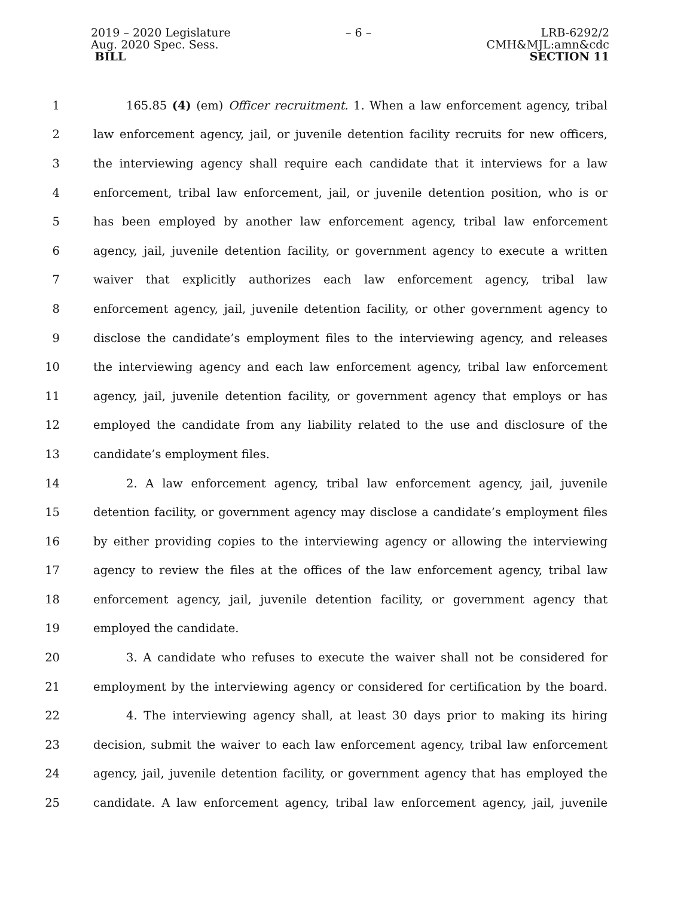2019 – 2020 Legislature
Aug. 2020 Spec. Sess.
BILL
– 6 – LRB-6292/2
CMH&MJL:amn&cdc
SECTION 11
1 165.85 (4) (em) Officer recruitment. 1. When a law enforcement agency, tribal
2 law enforcement agency, jail, or juvenile detention facility recruits for new officers,
3 the interviewing agency shall require each candidate that it interviews for a law
4 enforcement, tribal law enforcement, jail, or juvenile detention position, who is or
5 has been employed by another law enforcement agency, tribal law enforcement
6 agency, jail, juvenile detention facility, or government agency to execute a written
7 waiver that explicitly authorizes each law enforcement agency, tribal law
8 enforcement agency, jail, juvenile detention facility, or other government agency to
9 disclose the candidate’s employment files to the interviewing agency, and releases
10 the interviewing agency and each law enforcement agency, tribal law enforcement
11 agency, jail, juvenile detention facility, or government agency that employs or has
12 employed the candidate from any liability related to the use and disclosure of the
13 candidate’s employment files.
14 2. A law enforcement agency, tribal law enforcement agency, jail, juvenile
15 detention facility, or government agency may disclose a candidate’s employment files
16 by either providing copies to the interviewing agency or allowing the interviewing
17 agency to review the files at the offices of the law enforcement agency, tribal law
18 enforcement agency, jail, juvenile detention facility, or government agency that
19 employed the candidate.
20 3. A candidate who refuses to execute the waiver shall not be considered for
21 employment by the interviewing agency or considered for certification by the board.
22 4. The interviewing agency shall, at least 30 days prior to making its hiring
23 decision, submit the waiver to each law enforcement agency, tribal law enforcement
24 agency, jail, juvenile detention facility, or government agency that has employed the
25 candidate. A law enforcement agency, tribal law enforcement agency, jail, juvenile